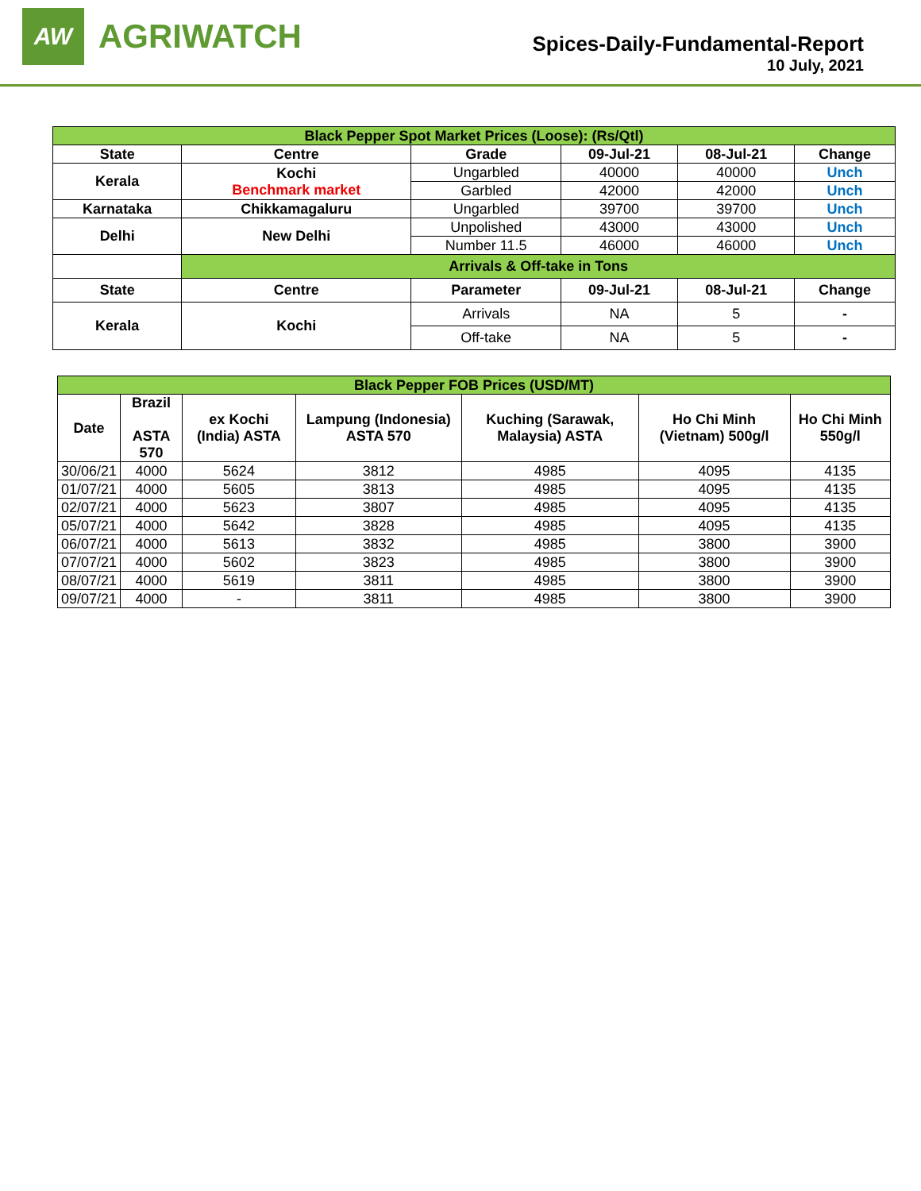AW
AGRIWATCH
Spices-Daily-Fundamental-Report
10 July, 2021
| Black Pepper Spot Market Prices (Loose): (Rs/Qtl) | | | | | |
| State | Centre | Grade | 09-Jul-21 | 08-Jul-21 | Change |
| Kerala | Kochi Benchmark market | Ungarbled | 40000 | 40000 | Unch |
| | | Garbled | 42000 | 42000 | Unch |
| Karnataka | Chikkamagaluru | Ungarbled | 39700 | 39700 | Unch |
| Delhi | New Delhi | Unpolished | 43000 | 43000 | Unch |
| | | Number 11.5 | 46000 | 46000 | Unch |
| | Arrivals & Off-take in Tons | | | | |
| State | Centre | Parameter | 09-Jul-21 | 08-Jul-21 | Change |
| Kerala | Kochi | Arrivals | NA | 5 | - |
| | | Off-take | NA | 5 | - |
| Black Pepper FOB Prices (USD/MT) | | | | | | |
| Date | Brazil ASTA 570 | ex Kochi (India) ASTA | Lampung (Indonesia) ASTA 570 | Kuching (Sarawak, Malaysia) ASTA | Ho Chi Minh (Vietnam) 500g/l | Ho Chi Minh 550g/l |
| 30/06/21 | 4000 | 5624 | 3812 | 4985 | 4095 | 4135 |
| 01/07/21 | 4000 | 5605 | 3813 | 4985 | 4095 | 4135 |
| 02/07/21 | 4000 | 5623 | 3807 | 4985 | 4095 | 4135 |
| 05/07/21 | 4000 | 5642 | 3828 | 4985 | 4095 | 4135 |
| 06/07/21 | 4000 | 5613 | 3832 | 4985 | 3800 | 3900 |
| 07/07/21 | 4000 | 5602 | 3823 | 4985 | 3800 | 3900 |
| 08/07/21 | 4000 | 5619 | 3811 | 4985 | 3800 | 3900 |
| 09/07/21 | 4000 | - | 3811 | 4985 | 3800 | 3900 |